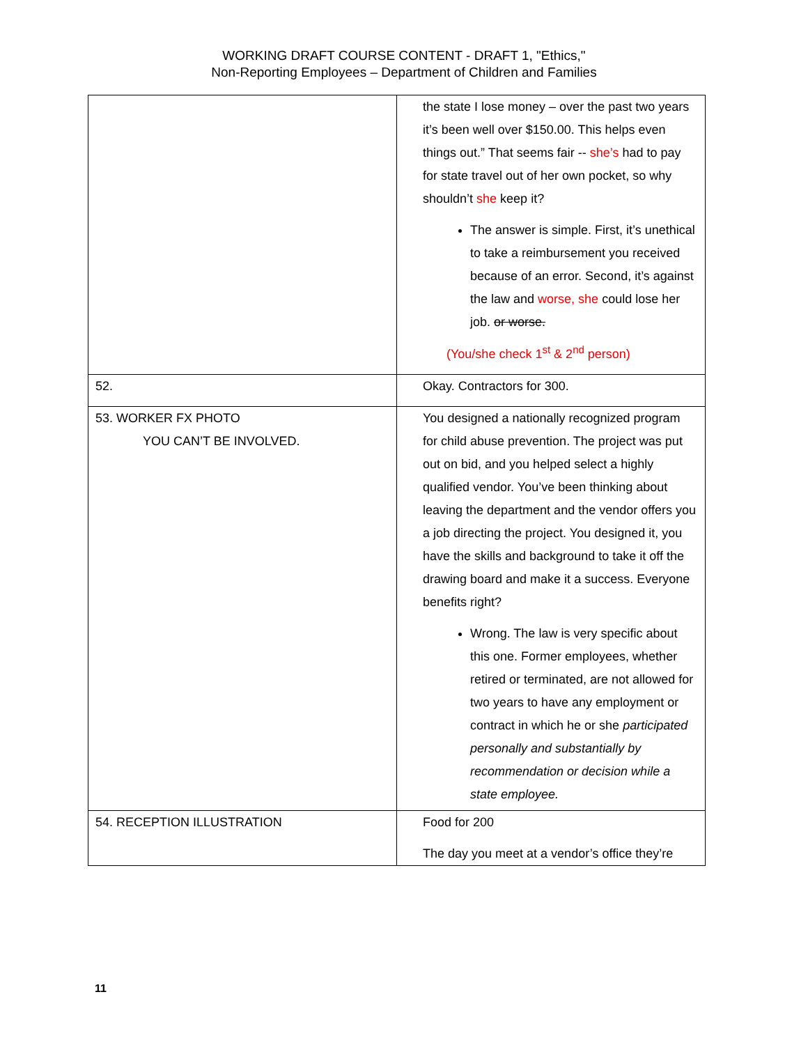WORKING DRAFT COURSE CONTENT - DRAFT 1, "Ethics,"
Non-Reporting Employees – Department of Children and Families
| | the state I lose money – over the past two years it’s been well over $150.00. This helps even things out.” That seems fair -- she’s had to pay for state travel out of her own pocket, so why shouldn’t she keep it? The answer is simple. First, it’s unethical to take a reimbursement you received because of an error. Second, it’s against the law and worse, she could lose her job. or worse. (You/she check 1<sup>st</sup> & 2<sup>nd</sup> person) |
| 52. | Okay. Contractors for 300. |
| 53. WORKER FX PHOTO YOU CAN’T BE INVOLVED. | You designed a nationally recognized program for child abuse prevention. The project was put out on bid, and you helped select a highly qualified vendor. You’ve been thinking about leaving the department and the vendor offers you a job directing the project. You designed it, you have the skills and background to take it off the drawing board and make it a success. Everyone benefits right? Wrong. The law is very specific about this one. Former employees, whether retired or terminated, are not allowed for two years to have any employment or contract in which he or she participated personally and substantially by recommendation or decision while a state employee. |
| 54. RECEPTION ILLUSTRATION | Food for 200 The day you meet at a vendor’s office they’re |
11